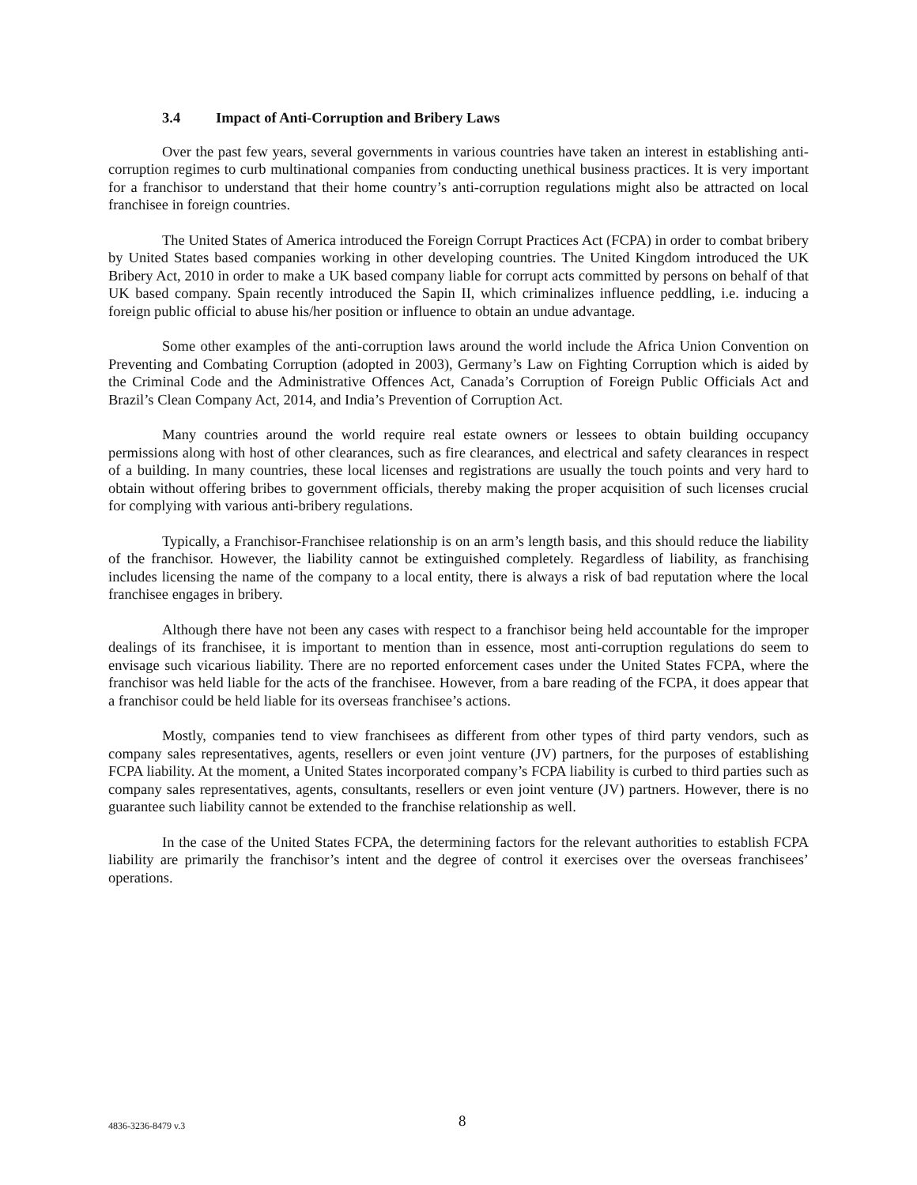3.4 Impact of Anti-Corruption and Bribery Laws
Over the past few years, several governments in various countries have taken an interest in establishing anti-corruption regimes to curb multinational companies from conducting unethical business practices. It is very important for a franchisor to understand that their home country’s anti-corruption regulations might also be attracted on local franchisee in foreign countries.
The United States of America introduced the Foreign Corrupt Practices Act (FCPA) in order to combat bribery by United States based companies working in other developing countries. The United Kingdom introduced the UK Bribery Act, 2010 in order to make a UK based company liable for corrupt acts committed by persons on behalf of that UK based company. Spain recently introduced the Sapin II, which criminalizes influence peddling, i.e. inducing a foreign public official to abuse his/her position or influence to obtain an undue advantage.
Some other examples of the anti-corruption laws around the world include the Africa Union Convention on Preventing and Combating Corruption (adopted in 2003), Germany’s Law on Fighting Corruption which is aided by the Criminal Code and the Administrative Offences Act, Canada’s Corruption of Foreign Public Officials Act and Brazil’s Clean Company Act, 2014, and India’s Prevention of Corruption Act.
Many countries around the world require real estate owners or lessees to obtain building occupancy permissions along with host of other clearances, such as fire clearances, and electrical and safety clearances in respect of a building. In many countries, these local licenses and registrations are usually the touch points and very hard to obtain without offering bribes to government officials, thereby making the proper acquisition of such licenses crucial for complying with various anti-bribery regulations.
Typically, a Franchisor-Franchisee relationship is on an arm’s length basis, and this should reduce the liability of the franchisor. However, the liability cannot be extinguished completely. Regardless of liability, as franchising includes licensing the name of the company to a local entity, there is always a risk of bad reputation where the local franchisee engages in bribery.
Although there have not been any cases with respect to a franchisor being held accountable for the improper dealings of its franchisee, it is important to mention than in essence, most anti-corruption regulations do seem to envisage such vicarious liability. There are no reported enforcement cases under the United States FCPA, where the franchisor was held liable for the acts of the franchisee. However, from a bare reading of the FCPA, it does appear that a franchisor could be held liable for its overseas franchisee’s actions.
Mostly, companies tend to view franchisees as different from other types of third party vendors, such as company sales representatives, agents, resellers or even joint venture (JV) partners, for the purposes of establishing FCPA liability. At the moment, a United States incorporated company’s FCPA liability is curbed to third parties such as company sales representatives, agents, consultants, resellers or even joint venture (JV) partners. However, there is no guarantee such liability cannot be extended to the franchise relationship as well.
In the case of the United States FCPA, the determining factors for the relevant authorities to establish FCPA liability are primarily the franchisor’s intent and the degree of control it exercises over the overseas franchisees’ operations.
4836-3236-8479 v.3 8